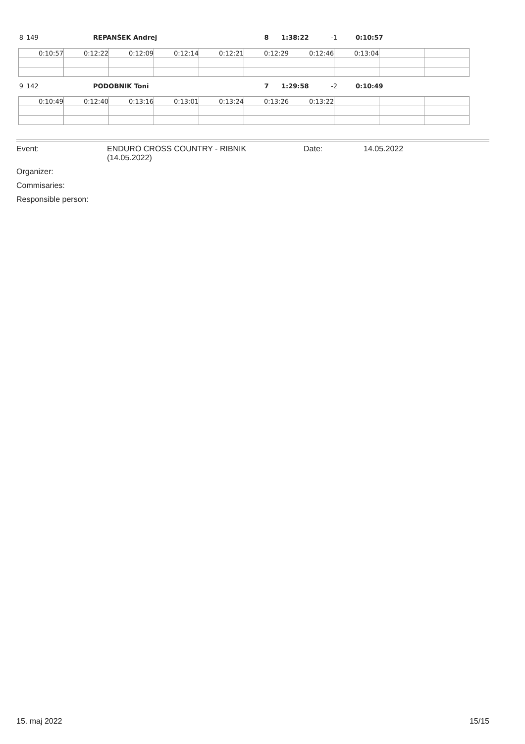8 149 REPANŠEK Andrej 8 1:38:22 -1 0:10:57
| 0:10:57 | 0:12:22 | 0:12:09 | 0:12:14 | 0:12:21 | 0:12:29 | 0:12:46 | 0:13:04 | | |
9 142 PODOBNIK Toni 7 1:29:58 -2 0:10:49
| 0:10:49 | 0:12:40 | 0:13:16 | 0:13:01 | 0:13:24 | 0:13:26 | 0:13:22 | | | |
Event: ENDURO CROSS COUNTRY - RIBNIK
(14.05.2022) Date: 14.05.2022
Organizer:
Commisaries:
Responsible person:
15. maj 2022 15/15